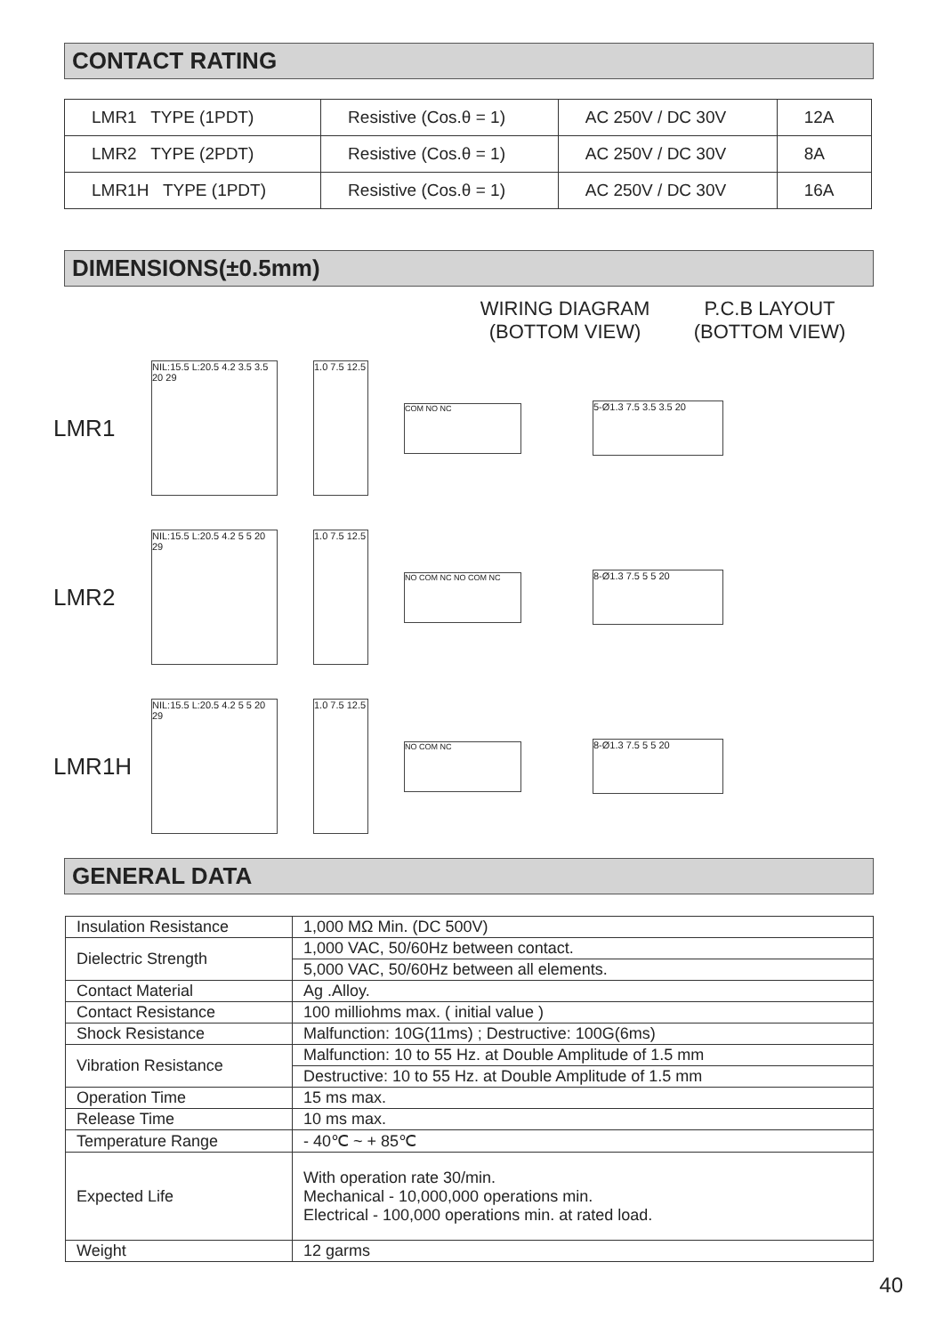CONTACT RATING
| LMR1 TYPE (1PDT) | Resistive (Cos.θ = 1) | AC 250V / DC 30V | 12A |
| LMR2 TYPE (2PDT) | Resistive (Cos.θ = 1) | AC 250V / DC 30V | 8A |
| LMR1H TYPE (1PDT) | Resistive (Cos.θ = 1) | AC 250V / DC 30V | 16A |
DIMENSIONS(±0.5mm)
WIRING DIAGRAM
(BOTTOM VIEW)
P.C.B LAYOUT
(BOTTOM VIEW)
LMR1
NIL:15.5 L:20.5 4.2 3.5 3.5 20 29
1.0 7.5 12.5
COM NO NC
5-Ø1.3 7.5 3.5 3.5 20
LMR2
NIL:15.5 L:20.5 4.2 5 5 20 29
1.0 7.5 12.5
NO COM NC NO COM NC
8-Ø1.3 7.5 5 5 20
LMR1H
NIL:15.5 L:20.5 4.2 5 5 20 29
1.0 7.5 12.5
NO COM NC
8-Ø1.3 7.5 5 5 20
GENERAL DATA
| Insulation Resistance | 1,000 MΩ Min. (DC 500V) |
| Dielectric Strength | 1,000 VAC, 50/60Hz between contact. |
| | 5,000 VAC, 50/60Hz between all elements. |
| Contact Material | Ag .Alloy. |
| Contact Resistance | 100 milliohms max. ( initial value ) |
| Shock Resistance | Malfunction: 10G(11ms) ; Destructive: 100G(6ms) |
| Vibration Resistance | Malfunction: 10 to 55 Hz. at Double Amplitude of 1.5 mm |
| | Destructive: 10 to 55 Hz. at Double Amplitude of 1.5 mm |
| Operation Time | 15 ms max. |
| Release Time | 10 ms max. |
| Temperature Range | - 40℃ ~ + 85℃ |
| Expected Life | With operation rate 30/min. Mechanical - 10,000,000 operations min. Electrical - 100,000 operations min. at rated load. |
| Weight | 12 garms |
40